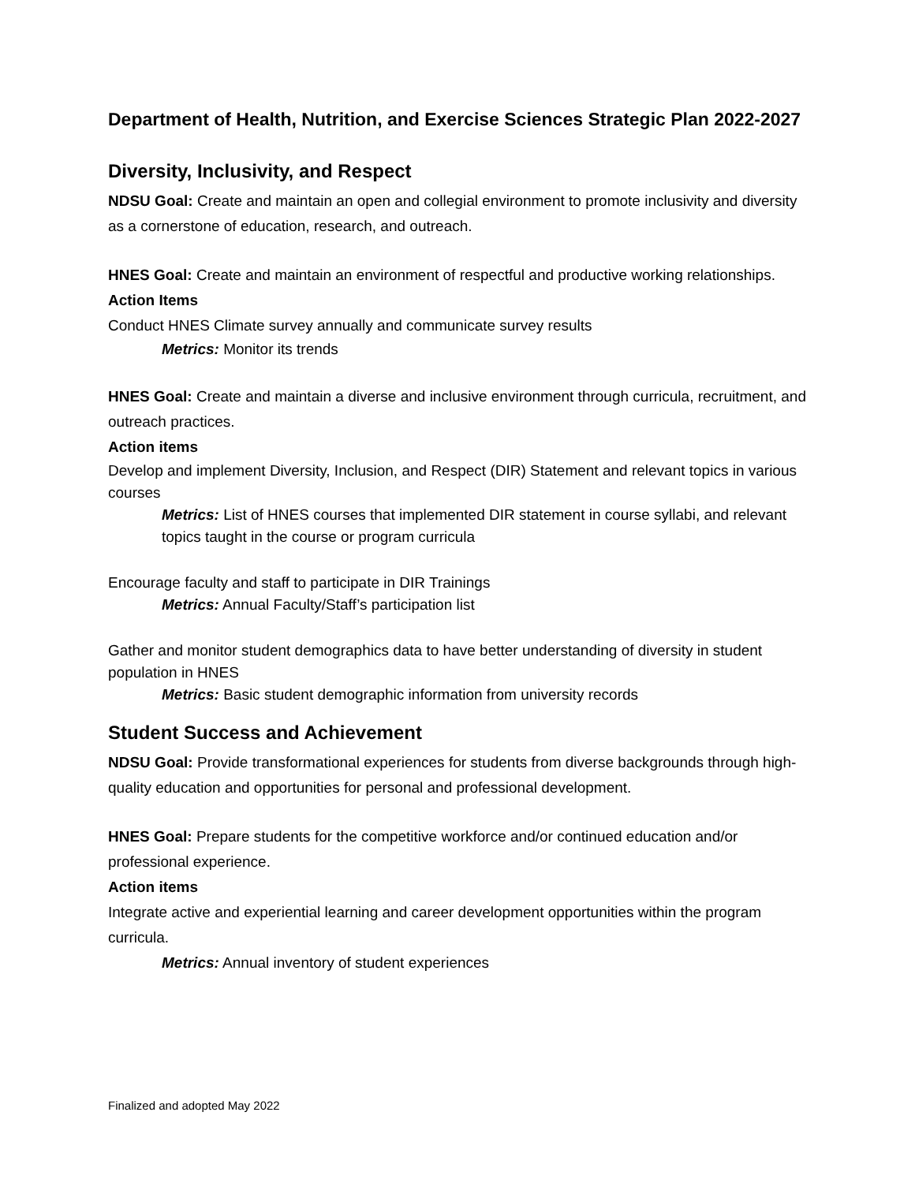Department of Health, Nutrition, and Exercise Sciences Strategic Plan 2022-2027
Diversity, Inclusivity, and Respect
NDSU Goal: Create and maintain an open and collegial environment to promote inclusivity and diversity as a cornerstone of education, research, and outreach.
HNES Goal: Create and maintain an environment of respectful and productive working relationships.
Action Items
Conduct HNES Climate survey annually and communicate survey results
Metrics: Monitor its trends
HNES Goal: Create and maintain a diverse and inclusive environment through curricula, recruitment, and outreach practices.
Action items
Develop and implement Diversity, Inclusion, and Respect (DIR) Statement and relevant topics in various courses
Metrics: List of HNES courses that implemented DIR statement in course syllabi, and relevant topics taught in the course or program curricula
Encourage faculty and staff to participate in DIR Trainings
Metrics: Annual Faculty/Staff’s participation list
Gather and monitor student demographics data to have better understanding of diversity in student population in HNES
Metrics: Basic student demographic information from university records
Student Success and Achievement
NDSU Goal: Provide transformational experiences for students from diverse backgrounds through high-quality education and opportunities for personal and professional development.
HNES Goal: Prepare students for the competitive workforce and/or continued education and/or professional experience.
Action items
Integrate active and experiential learning and career development opportunities within the program curricula.
Metrics: Annual inventory of student experiences
Finalized and adopted May 2022